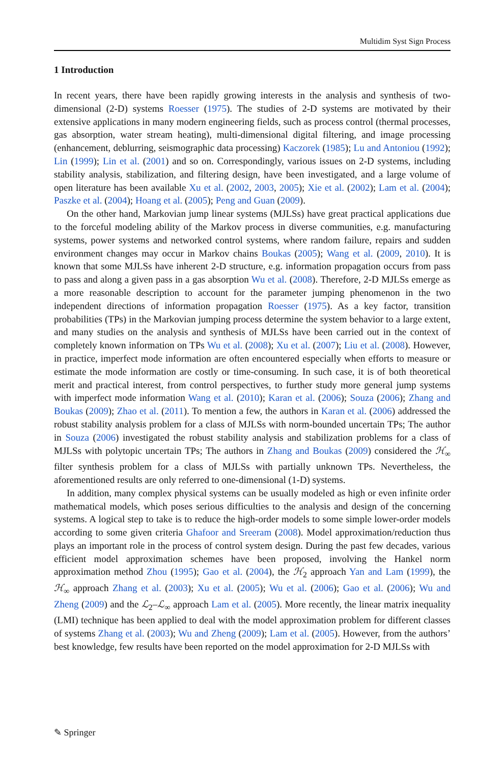Multidim Syst Sign Process
1 Introduction
In recent years, there have been rapidly growing interests in the analysis and synthesis of two-dimensional (2-D) systems Roesser (1975). The studies of 2-D systems are motivated by their extensive applications in many modern engineering fields, such as process control (thermal processes, gas absorption, water stream heating), multi-dimensional digital filtering, and image processing (enhancement, deblurring, seismographic data processing) Kaczorek (1985); Lu and Antoniou (1992); Lin (1999); Lin et al. (2001) and so on. Correspondingly, various issues on 2-D systems, including stability analysis, stabilization, and filtering design, have been investigated, and a large volume of open literature has been available Xu et al. (2002, 2003, 2005); Xie et al. (2002); Lam et al. (2004); Paszke et al. (2004); Hoang et al. (2005); Peng and Guan (2009).
On the other hand, Markovian jump linear systems (MJLSs) have great practical applications due to the forceful modeling ability of the Markov process in diverse communities, e.g. manufacturing systems, power systems and networked control systems, where random failure, repairs and sudden environment changes may occur in Markov chains Boukas (2005); Wang et al. (2009, 2010). It is known that some MJLSs have inherent 2-D structure, e.g. information propagation occurs from pass to pass and along a given pass in a gas absorption Wu et al. (2008). Therefore, 2-D MJLSs emerge as a more reasonable description to account for the parameter jumping phenomenon in the two independent directions of information propagation Roesser (1975). As a key factor, transition probabilities (TPs) in the Markovian jumping process determine the system behavior to a large extent, and many studies on the analysis and synthesis of MJLSs have been carried out in the context of completely known information on TPs Wu et al. (2008); Xu et al. (2007); Liu et al. (2008). However, in practice, imperfect mode information are often encountered especially when efforts to measure or estimate the mode information are costly or time-consuming. In such case, it is of both theoretical merit and practical interest, from control perspectives, to further study more general jump systems with imperfect mode information Wang et al. (2010); Karan et al. (2006); Souza (2006); Zhang and Boukas (2009); Zhao et al. (2011). To mention a few, the authors in Karan et al. (2006) addressed the robust stability analysis problem for a class of MJLSs with norm-bounded uncertain TPs; The author in Souza (2006) investigated the robust stability analysis and stabilization problems for a class of MJLSs with polytopic uncertain TPs; The authors in Zhang and Boukas (2009) considered the ℋ<sub>∞</sub> filter synthesis problem for a class of MJLSs with partially unknown TPs. Nevertheless, the aforementioned results are only referred to one-dimensional (1-D) systems.
In addition, many complex physical systems can be usually modeled as high or even infinite order mathematical models, which poses serious difficulties to the analysis and design of the concerning systems. A logical step to take is to reduce the high-order models to some simple lower-order models according to some given criteria Ghafoor and Sreeram (2008). Model approximation/reduction thus plays an important role in the process of control system design. During the past few decades, various efficient model approximation schemes have been proposed, involving the Hankel norm approximation method Zhou (1995); Gao et al. (2004), the ℋ<sub>2</sub> approach Yan and Lam (1999), the ℋ<sub>∞</sub> approach Zhang et al. (2003); Xu et al. (2005); Wu et al. (2006); Gao et al. (2006); Wu and Zheng (2009) and the ℒ<sub>2</sub>–ℒ<sub>∞</sub> approach Lam et al. (2005). More recently, the linear matrix inequality (LMI) technique has been applied to deal with the model approximation problem for different classes of systems Zhang et al. (2003); Wu and Zheng (2009); Lam et al. (2005). However, from the authors’ best knowledge, few results have been reported on the model approximation for 2-D MJLSs with
✎ Springer